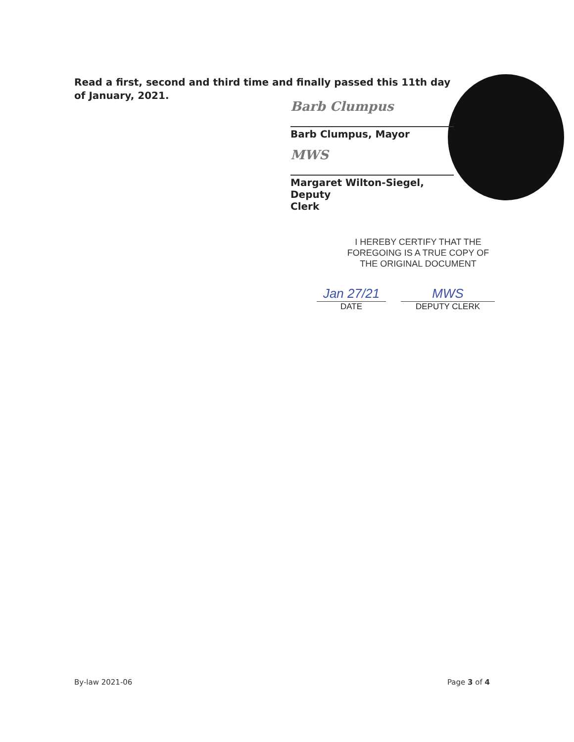Read a first, second and third time and finally passed this 11th day
of January, 2021.
Barb Clumpus
Barb Clumpus, Mayor
MWS
Margaret Wilton-Siegel, Deputy
Clerk
I HEREBY CERTIFY THAT THE
FOREGOING IS A TRUE COPY OF
THE ORIGINAL DOCUMENT
Jan 27/21
DATE
MWS
DEPUTY CLERK
By-law 2021-06 Page 3 of 4